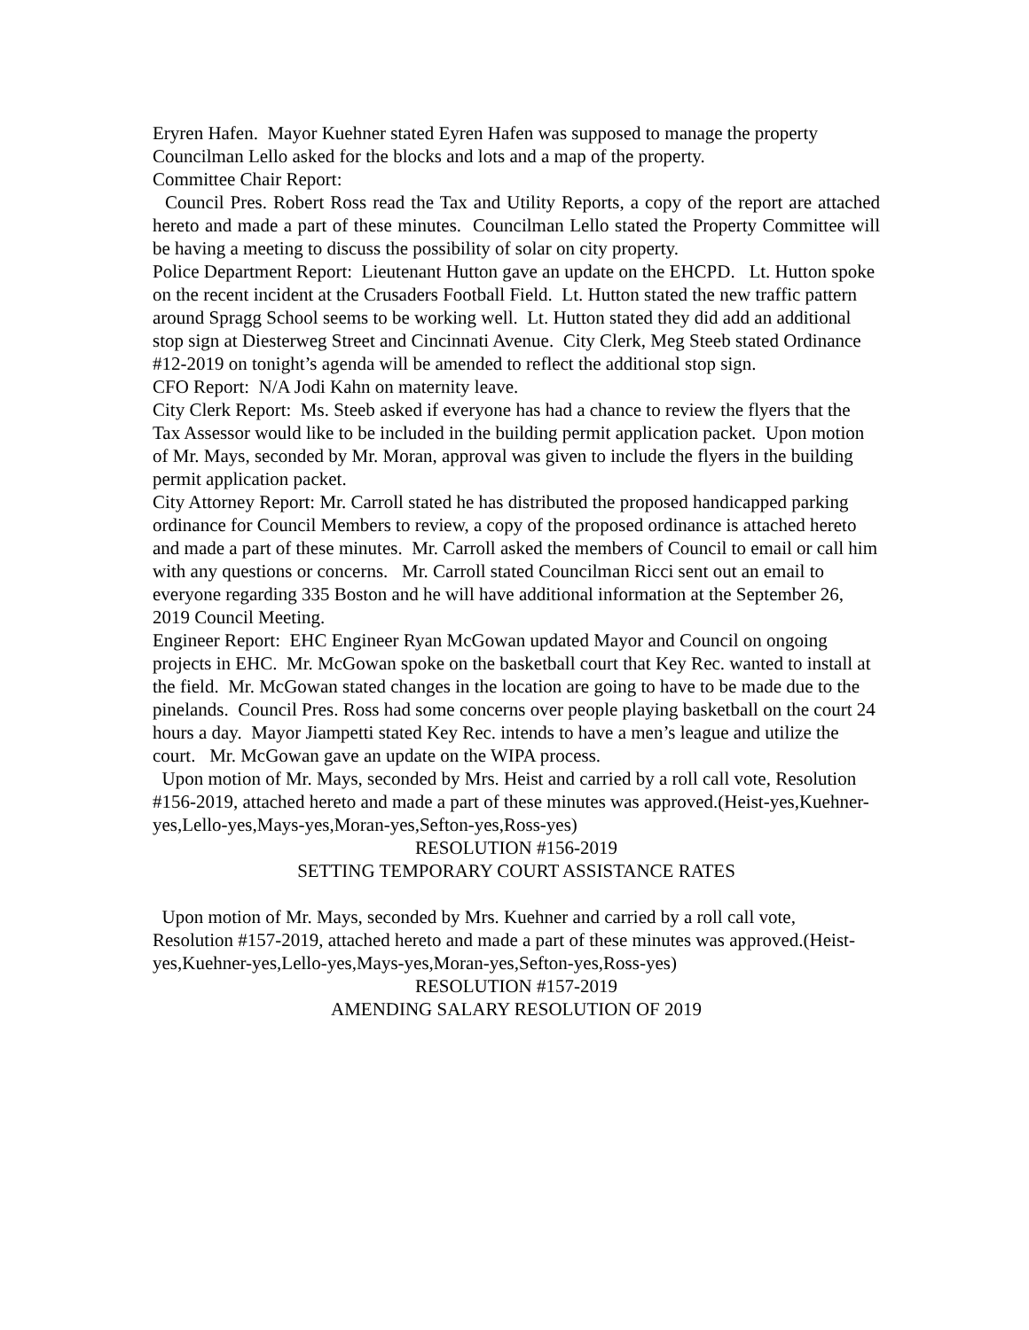Eryren Hafen. Mayor Kuehner stated Eyren Hafen was supposed to manage the property Councilman Lello asked for the blocks and lots and a map of the property.
Committee Chair Report:
Council Pres. Robert Ross read the Tax and Utility Reports, a copy of the report are attached hereto and made a part of these minutes. Councilman Lello stated the Property Committee will be having a meeting to discuss the possibility of solar on city property.
Police Department Report: Lieutenant Hutton gave an update on the EHCPD. Lt. Hutton spoke on the recent incident at the Crusaders Football Field. Lt. Hutton stated the new traffic pattern around Spragg School seems to be working well. Lt. Hutton stated they did add an additional stop sign at Diesterweg Street and Cincinnati Avenue. City Clerk, Meg Steeb stated Ordinance #12-2019 on tonight’s agenda will be amended to reflect the additional stop sign.
CFO Report: N/A Jodi Kahn on maternity leave.
City Clerk Report: Ms. Steeb asked if everyone has had a chance to review the flyers that the Tax Assessor would like to be included in the building permit application packet. Upon motion of Mr. Mays, seconded by Mr. Moran, approval was given to include the flyers in the building permit application packet.
City Attorney Report: Mr. Carroll stated he has distributed the proposed handicapped parking ordinance for Council Members to review, a copy of the proposed ordinance is attached hereto and made a part of these minutes. Mr. Carroll asked the members of Council to email or call him with any questions or concerns. Mr. Carroll stated Councilman Ricci sent out an email to everyone regarding 335 Boston and he will have additional information at the September 26, 2019 Council Meeting.
Engineer Report: EHC Engineer Ryan McGowan updated Mayor and Council on ongoing projects in EHC. Mr. McGowan spoke on the basketball court that Key Rec. wanted to install at the field. Mr. McGowan stated changes in the location are going to have to be made due to the pinelands. Council Pres. Ross had some concerns over people playing basketball on the court 24 hours a day. Mayor Jiampetti stated Key Rec. intends to have a men’s league and utilize the court. Mr. McGowan gave an update on the WIPA process.
Upon motion of Mr. Mays, seconded by Mrs. Heist and carried by a roll call vote, Resolution #156-2019, attached hereto and made a part of these minutes was approved.(Heist-yes,Kuehner-yes,Lello-yes,Mays-yes,Moran-yes,Sefton-yes,Ross-yes)
RESOLUTION #156-2019
SETTING TEMPORARY COURT ASSISTANCE RATES
Upon motion of Mr. Mays, seconded by Mrs. Kuehner and carried by a roll call vote, Resolution #157-2019, attached hereto and made a part of these minutes was approved.(Heist-yes,Kuehner-yes,Lello-yes,Mays-yes,Moran-yes,Sefton-yes,Ross-yes)
RESOLUTION #157-2019
AMENDING SALARY RESOLUTION OF 2019